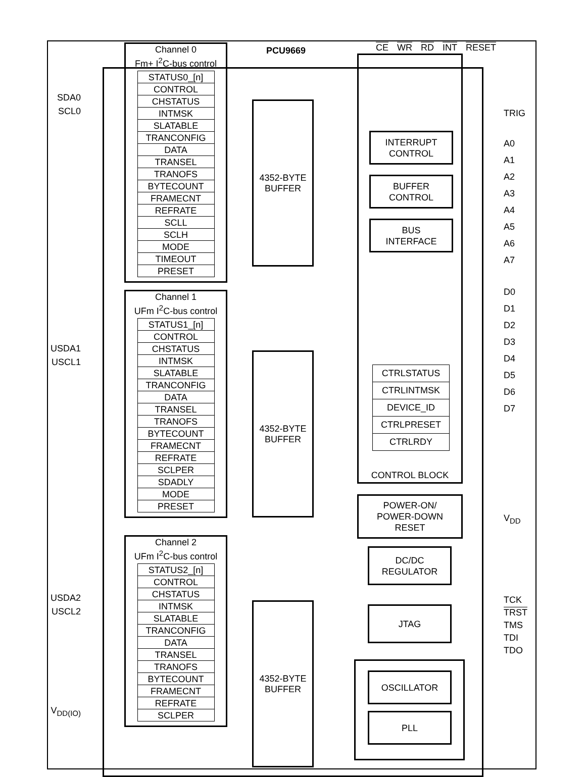CE WR RD INT RESET
SDA0
SCL0
USDA1
USCL1
USDA2
USCL2
V<sub>DD(IO)</sub>
Channel 0
Fm+ I<sup>2</sup>C-bus control
| STATUS0_[n] |
| CONTROL |
| CHSTATUS |
| INTMSK |
| SLATABLE |
| TRANCONFIG |
| DATA |
| TRANSEL |
| TRANOFS |
| BYTECOUNT |
| FRAMECNT |
| REFRATE |
| SCLL |
| SCLH |
| MODE |
| TIMEOUT |
| PRESET |
Channel 1
UFm I<sup>2</sup>C-bus control
| STATUS1_[n] |
| CONTROL |
| CHSTATUS |
| INTMSK |
| SLATABLE |
| TRANCONFIG |
| DATA |
| TRANSEL |
| TRANOFS |
| BYTECOUNT |
| FRAMECNT |
| REFRATE |
| SCLPER |
| SDADLY |
| MODE |
| PRESET |
Channel 2
UFm I<sup>2</sup>C-bus control
| STATUS2_[n] |
| CONTROL |
| CHSTATUS |
| INTMSK |
| SLATABLE |
| TRANCONFIG |
| DATA |
| TRANSEL |
| TRANOFS |
| BYTECOUNT |
| FRAMECNT |
| REFRATE |
| SCLPER |
PCU9669
4352-BYTE
BUFFER
4352-BYTE
BUFFER
4352-BYTE
BUFFER
INTERRUPT
CONTROL
BUFFER
CONTROL
BUS
INTERFACE
| CTRLSTATUS |
| CTRLINTMSK |
| DEVICE_ID |
| CTRLPRESET |
| CTRLRDY |
CONTROL BLOCK
POWER-ON/
POWER-DOWN
RESET
DC/DC
REGULATOR
JTAG
OSCILLATOR
PLL
TRIG
A0
A1
A2
A3
A4
A5
A6
A7
D0
D1
D2
D3
D4
D5
D6
D7
V<sub>DD</sub>
TCK
TRST
TMS
TDI
TDO